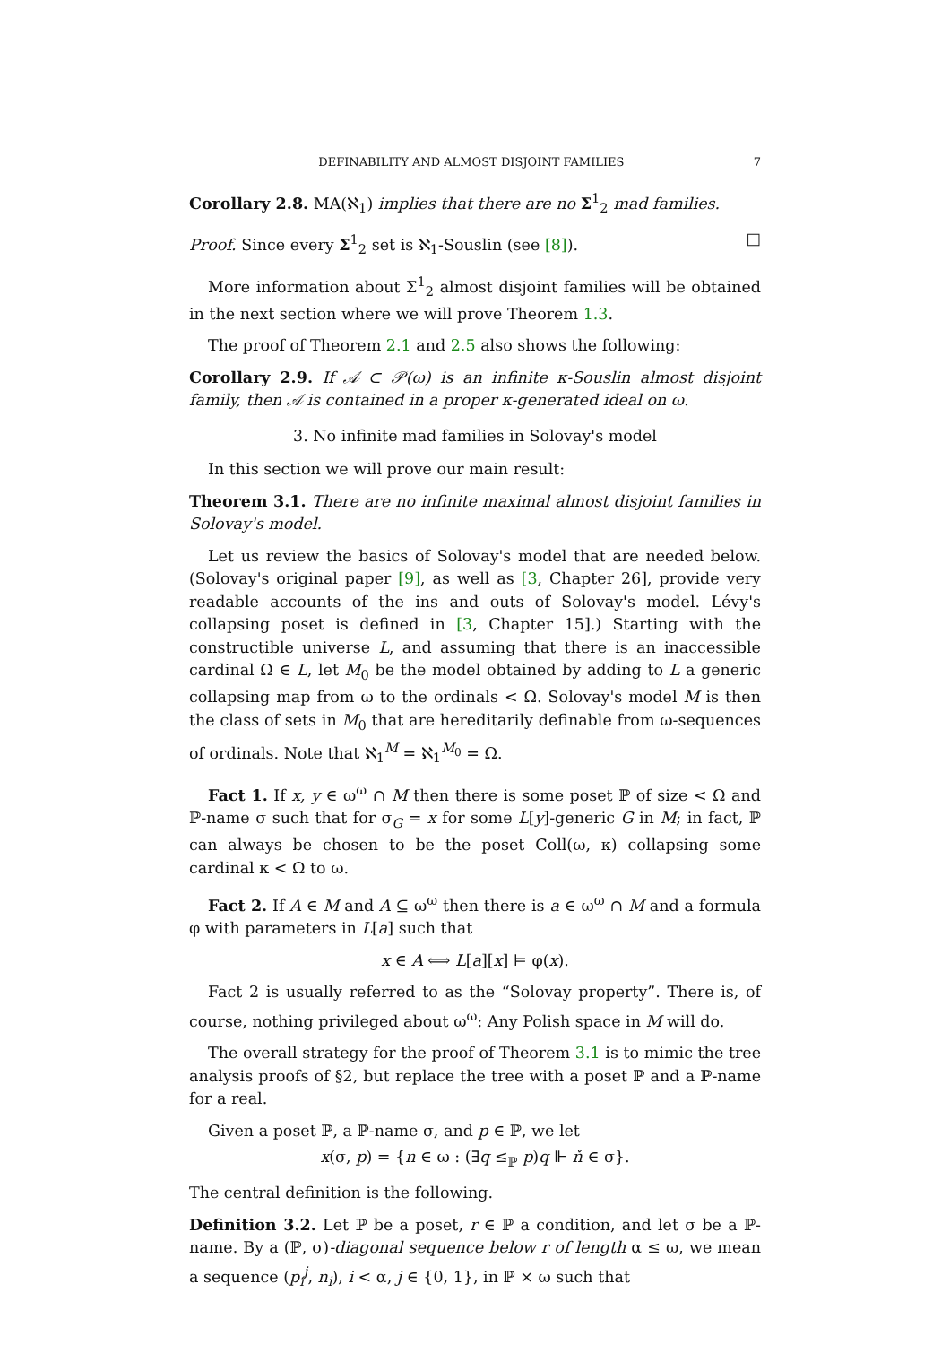DEFINABILITY AND ALMOST DISJOINT FAMILIES 7
Corollary 2.8. MA(ℵ<sub>1</sub>) implies that there are no Σ<sup>1</sup><sub>2</sub> mad families.
Proof. Since every Σ<sup>1</sup><sub>2</sub> set is ℵ<sub>1</sub>-Souslin (see [8]). □
More information about Σ<sup>1</sup><sub>2</sub> almost disjoint families will be obtained in the next section where we will prove Theorem 1.3.
The proof of Theorem 2.1 and 2.5 also shows the following:
Corollary 2.9. If 𝒜 ⊂ 𝒫(ω) is an infinite κ-Souslin almost disjoint family, then 𝒜 is contained in a proper κ-generated ideal on ω.
3. No infinite mad families in Solovay's model
In this section we will prove our main result:
Theorem 3.1. There are no infinite maximal almost disjoint families in Solovay's model.
Let us review the basics of Solovay's model that are needed below. (Solovay's original paper [9], as well as [3, Chapter 26], provide very readable accounts of the ins and outs of Solovay's model. Lévy's collapsing poset is defined in [3, Chapter 15].) Starting with the constructible universe L, and assuming that there is an inaccessible cardinal Ω ∈ L, let M<sub>0</sub> be the model obtained by adding to L a generic collapsing map from ω to the ordinals < Ω. Solovay's model M is then the class of sets in M<sub>0</sub> that are hereditarily definable from ω-sequences of ordinals. Note that ℵ<sub>1</sub><sup>M</sup> = ℵ<sub>1</sub><sup>M<sub>0</sub></sup> = Ω.
Fact 1. If x, y ∈ ω<sup>ω</sup> ∩ M then there is some poset ℙ of size < Ω and ℙ-name σ such that for σ<sub>G</sub> = x for some L[y]-generic G in M; in fact, ℙ can always be chosen to be the poset Coll(ω, κ) collapsing some cardinal κ < Ω to ω.
Fact 2. If A ∈ M and A ⊆ ω<sup>ω</sup> then there is a ∈ ω<sup>ω</sup> ∩ M and a formula φ with parameters in L[a] such that
x ∈ A ⟺ L[a][x] ⊨ φ(x).
Fact 2 is usually referred to as the “Solovay property”. There is, of course, nothing privileged about ω<sup>ω</sup>: Any Polish space in M will do.
The overall strategy for the proof of Theorem 3.1 is to mimic the tree analysis proofs of §2, but replace the tree with a poset ℙ and a ℙ-name for a real.
Given a poset ℙ, a ℙ-name σ, and p ∈ ℙ, we let
x(σ, p) = {n ∈ ω : (∃q ≤<sub>ℙ</sub> p)q ⊩ ň ∈ σ}.
The central definition is the following.
Definition 3.2. Let ℙ be a poset, r ∈ ℙ a condition, and let σ be a ℙ-name. By a (ℙ, σ)-diagonal sequence below r of length α ≤ ω, we mean a sequence (p<sub>i</sub><sup>j</sup>, n<sub>i</sub>), i < α, j ∈ {0, 1}, in ℙ × ω such that